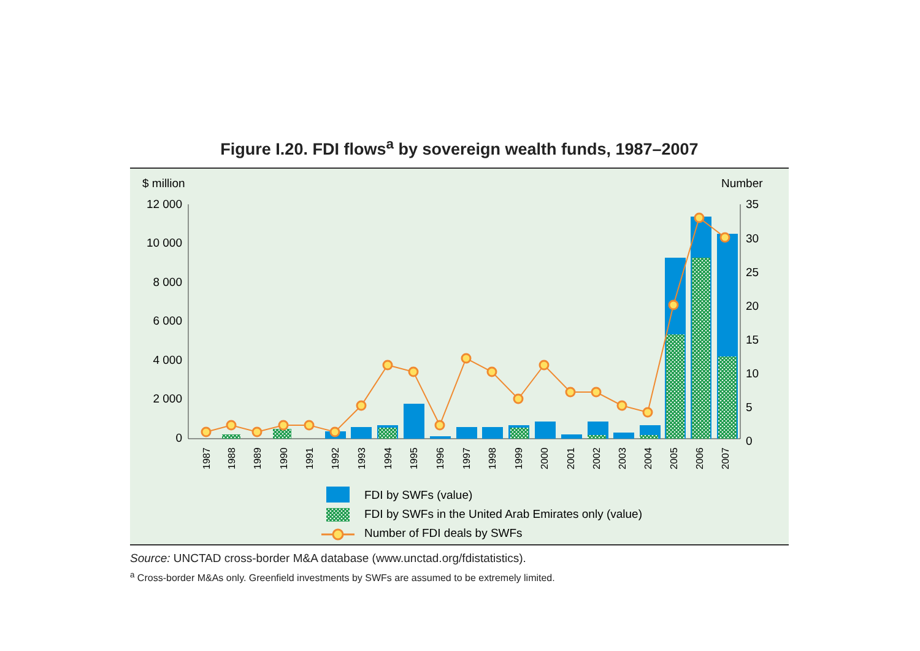Figure I.20. FDI flows<sup>a</sup> by sovereign wealth funds, 1987–2007
$ million
Number
12 000
10 000
8 000
6 000
4 000
2 000
0
35
30
25
20
15
10
5
0
1987
1988
1989
1990
1991
1992
1993
1994
1995
1996
1997
1998
1999
2000
2001
2002
2003
2004
2005
2006
2007
FDI by SWFs (value)
FDI by SWFs in the United Arab Emirates only (value)
Number of FDI deals by SWFs
Source: UNCTAD cross-border M&A database (www.unctad.org/fdistatistics).
<sup>a</sup> Cross-border M&As only. Greenfield investments by SWFs are assumed to be extremely limited.